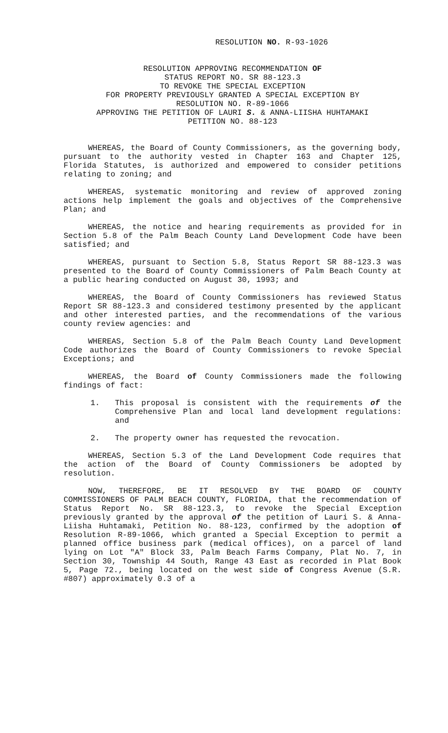RESOLUTION NO. R-93-1026
RESOLUTION APPROVING RECOMMENDATION OF
STATUS REPORT NO. SR 88-123.3
TO REVOKE THE SPECIAL EXCEPTION
FOR PROPERTY PREVIOUSLY GRANTED A SPECIAL EXCEPTION BY
RESOLUTION NO. R-89-1066
APPROVING THE PETITION OF LAURI S. & ANNA-LIISHA HUHTAMAKI
PETITION NO. 88-123
WHEREAS, the Board of County Commissioners, as the governing body, pursuant to the authority vested in Chapter 163 and Chapter 125, Florida Statutes, is authorized and empowered to consider petitions relating to zoning; and
WHEREAS, systematic monitoring and review of approved zoning actions help implement the goals and objectives of the Comprehensive Plan; and
WHEREAS, the notice and hearing requirements as provided for in Section 5.8 of the Palm Beach County Land Development Code have been satisfied; and
WHEREAS, pursuant to Section 5.8, Status Report SR 88-123.3 was presented to the Board of County Commissioners of Palm Beach County at a public hearing conducted on August 30, 1993; and
WHEREAS, the Board of County Commissioners has reviewed Status Report SR 88-123.3 and considered testimony presented by the applicant and other interested parties, and the recommendations of the various county review agencies: and
WHEREAS, Section 5.8 of the Palm Beach County Land Development Code authorizes the Board of County Commissioners to revoke Special Exceptions; and
WHEREAS, the Board of County Commissioners made the following findings of fact:
1. This proposal is consistent with the requirements of the Comprehensive Plan and local land development regulations: and
2. The property owner has requested the revocation.
WHEREAS, Section 5.3 of the Land Development Code requires that the action of the Board of County Commissioners be adopted by resolution.
NOW, THEREFORE, BE IT RESOLVED BY THE BOARD OF COUNTY COMMISSIONERS OF PALM BEACH COUNTY, FLORIDA, that the recommendation of Status Report No. SR 88-123.3, to revoke the Special Exception previously granted by the approval of the petition of Lauri S. & Anna-Liisha Huhtamaki, Petition No. 88-123, confirmed by the adoption of Resolution R-89-1066, which granted a Special Exception to permit a planned office business park (medical offices), on a parcel of land lying on Lot "A" Block 33, Palm Beach Farms Company, Plat No. 7, in Section 30, Township 44 South, Range 43 East as recorded in Plat Book 5, Page 72., being located on the west side of Congress Avenue (S.R. #807) approximately 0.3 of a